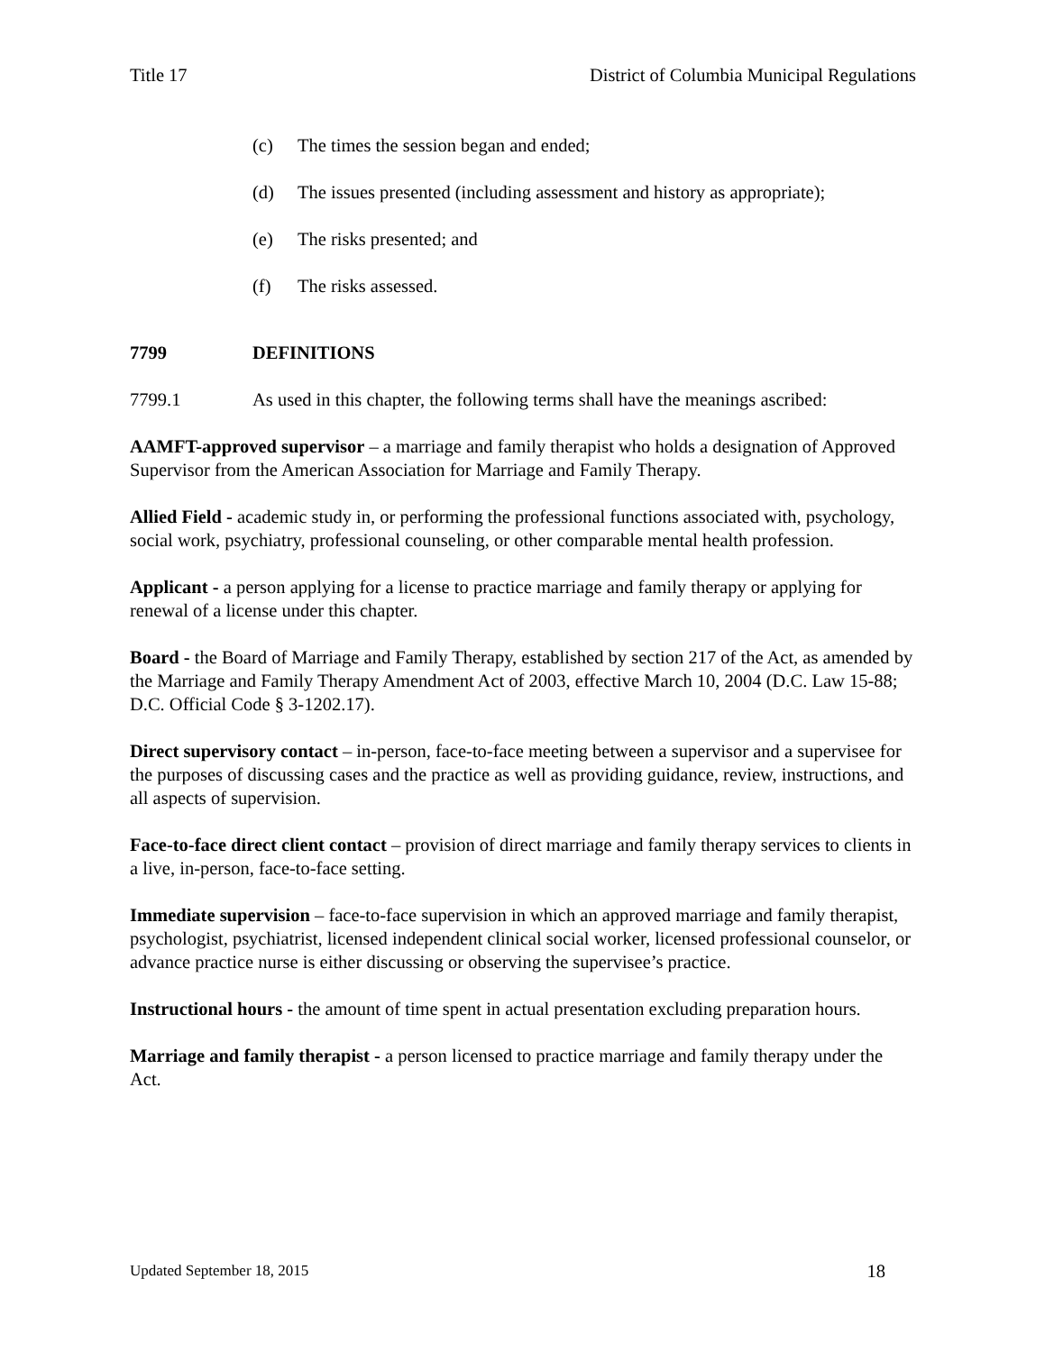Title 17 District of Columbia Municipal Regulations
(c) The times the session began and ended;
(d) The issues presented (including assessment and history as appropriate);
(e) The risks presented; and
(f) The risks assessed.
7799 DEFINITIONS
7799.1 As used in this chapter, the following terms shall have the meanings ascribed:
AAMFT-approved supervisor – a marriage and family therapist who holds a designation of Approved Supervisor from the American Association for Marriage and Family Therapy.
Allied Field - academic study in, or performing the professional functions associated with, psychology, social work, psychiatry, professional counseling, or other comparable mental health profession.
Applicant - a person applying for a license to practice marriage and family therapy or applying for renewal of a license under this chapter.
Board - the Board of Marriage and Family Therapy, established by section 217 of the Act, as amended by the Marriage and Family Therapy Amendment Act of 2003, effective March 10, 2004 (D.C. Law 15-88; D.C. Official Code § 3-1202.17).
Direct supervisory contact – in-person, face-to-face meeting between a supervisor and a supervisee for the purposes of discussing cases and the practice as well as providing guidance, review, instructions, and all aspects of supervision.
Face-to-face direct client contact – provision of direct marriage and family therapy services to clients in a live, in-person, face-to-face setting.
Immediate supervision – face-to-face supervision in which an approved marriage and family therapist, psychologist, psychiatrist, licensed independent clinical social worker, licensed professional counselor, or advance practice nurse is either discussing or observing the supervisee’s practice.
Instructional hours - the amount of time spent in actual presentation excluding preparation hours.
Marriage and family therapist - a person licensed to practice marriage and family therapy under the Act.
Updated September 18, 2015 18